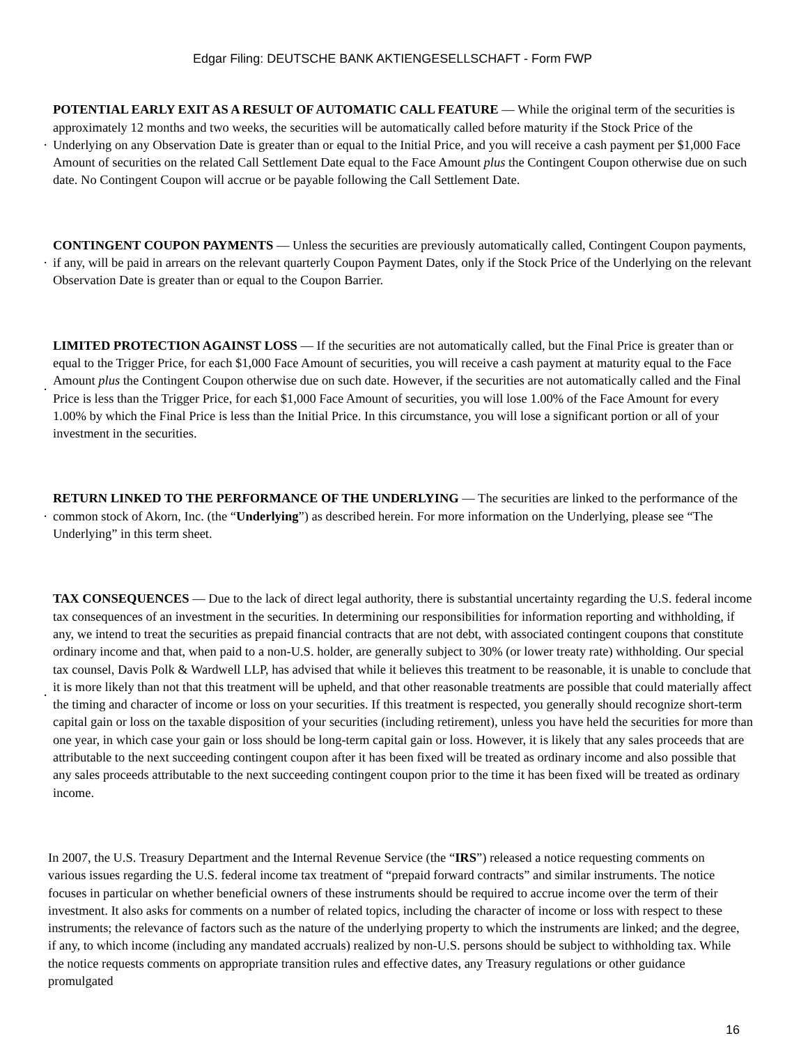Edgar Filing: DEUTSCHE BANK AKTIENGESELLSCHAFT - Form FWP
·
POTENTIAL EARLY EXIT AS A RESULT OF AUTOMATIC CALL FEATURE — While the original term of the securities is approximately 12 months and two weeks, the securities will be automatically called before maturity if the Stock Price of the Underlying on any Observation Date is greater than or equal to the Initial Price, and you will receive a cash payment per $1,000 Face Amount of securities on the related Call Settlement Date equal to the Face Amount plus the Contingent Coupon otherwise due on such date. No Contingent Coupon will accrue or be payable following the Call Settlement Date.
·
CONTINGENT COUPON PAYMENTS — Unless the securities are previously automatically called, Contingent Coupon payments, if any, will be paid in arrears on the relevant quarterly Coupon Payment Dates, only if the Stock Price of the Underlying on the relevant Observation Date is greater than or equal to the Coupon Barrier.
·
LIMITED PROTECTION AGAINST LOSS — If the securities are not automatically called, but the Final Price is greater than or equal to the Trigger Price, for each $1,000 Face Amount of securities, you will receive a cash payment at maturity equal to the Face Amount plus the Contingent Coupon otherwise due on such date. However, if the securities are not automatically called and the Final Price is less than the Trigger Price, for each $1,000 Face Amount of securities, you will lose 1.00% of the Face Amount for every 1.00% by which the Final Price is less than the Initial Price. In this circumstance, you will lose a significant portion or all of your investment in the securities.
·
RETURN LINKED TO THE PERFORMANCE OF THE UNDERLYING — The securities are linked to the performance of the common stock of Akorn, Inc. (the “Underlying”) as described herein. For more information on the Underlying, please see “The Underlying” in this term sheet.
·
TAX CONSEQUENCES — Due to the lack of direct legal authority, there is substantial uncertainty regarding the U.S. federal income tax consequences of an investment in the securities. In determining our responsibilities for information reporting and withholding, if any, we intend to treat the securities as prepaid financial contracts that are not debt, with associated contingent coupons that constitute ordinary income and that, when paid to a non-U.S. holder, are generally subject to 30% (or lower treaty rate) withholding. Our special tax counsel, Davis Polk & Wardwell LLP, has advised that while it believes this treatment to be reasonable, it is unable to conclude that it is more likely than not that this treatment will be upheld, and that other reasonable treatments are possible that could materially affect the timing and character of income or loss on your securities. If this treatment is respected, you generally should recognize short-term capital gain or loss on the taxable disposition of your securities (including retirement), unless you have held the securities for more than one year, in which case your gain or loss should be long-term capital gain or loss. However, it is likely that any sales proceeds that are attributable to the next succeeding contingent coupon after it has been fixed will be treated as ordinary income and also possible that any sales proceeds attributable to the next succeeding contingent coupon prior to the time it has been fixed will be treated as ordinary income.
In 2007, the U.S. Treasury Department and the Internal Revenue Service (the “IRS”) released a notice requesting comments on various issues regarding the U.S. federal income tax treatment of “prepaid forward contracts” and similar instruments. The notice focuses in particular on whether beneficial owners of these instruments should be required to accrue income over the term of their investment. It also asks for comments on a number of related topics, including the character of income or loss with respect to these instruments; the relevance of factors such as the nature of the underlying property to which the instruments are linked; and the degree, if any, to which income (including any mandated accruals) realized by non-U.S. persons should be subject to withholding tax. While the notice requests comments on appropriate transition rules and effective dates, any Treasury regulations or other guidance promulgated
16